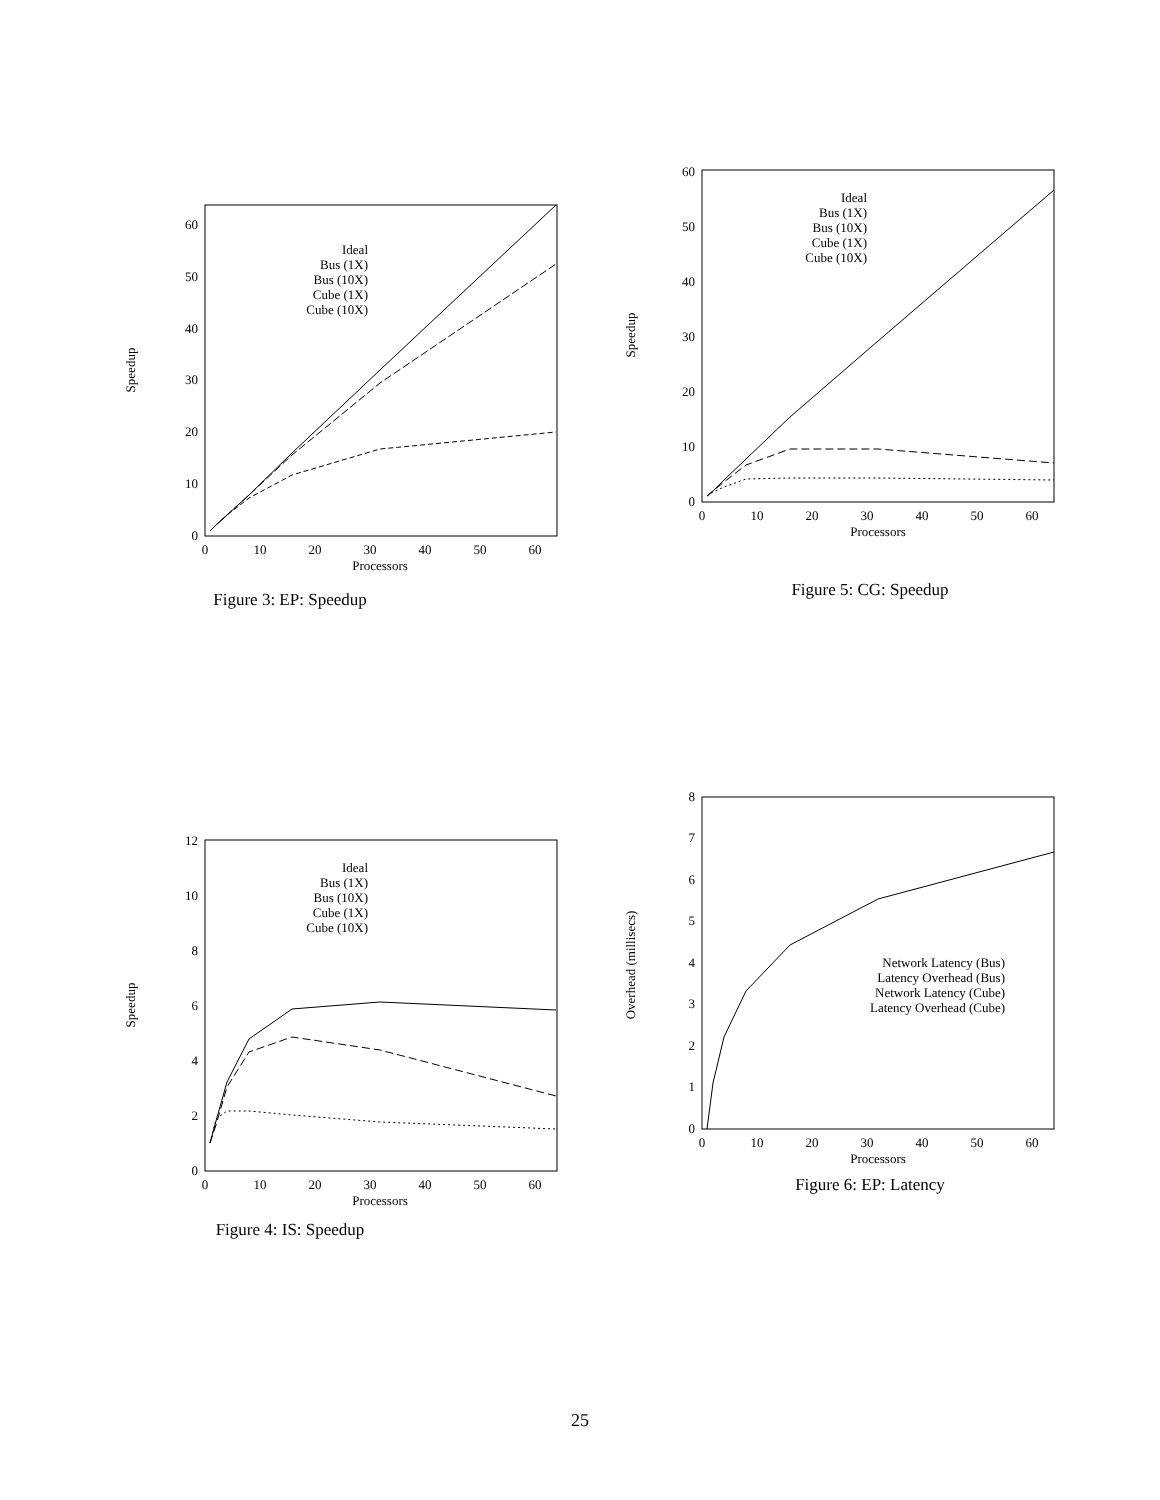Speedup
0
10
20
30
40
50
60
0
10
20
30
40
50
60
Processors
Ideal
Bus (1X)
Bus (10X)
Cube (1X)
Cube (10X)
Figure 3: EP: Speedup
Speedup
0
10
20
30
40
50
60
0
10
20
30
40
50
60
Processors
Ideal
Bus (1X)
Bus (10X)
Cube (1X)
Cube (10X)
Figure 5: CG: Speedup
Speedup
0
2
4
6
8
10
12
0
10
20
30
40
50
60
Processors
Ideal
Bus (1X)
Bus (10X)
Cube (1X)
Cube (10X)
Figure 4: IS: Speedup
Overhead (millisecs)
0
1
2
3
4
5
6
7
8
0
10
20
30
40
50
60
Processors
Network Latency (Bus)
Latency Overhead (Bus)
Network Latency (Cube)
Latency Overhead (Cube)
Figure 6: EP: Latency
25